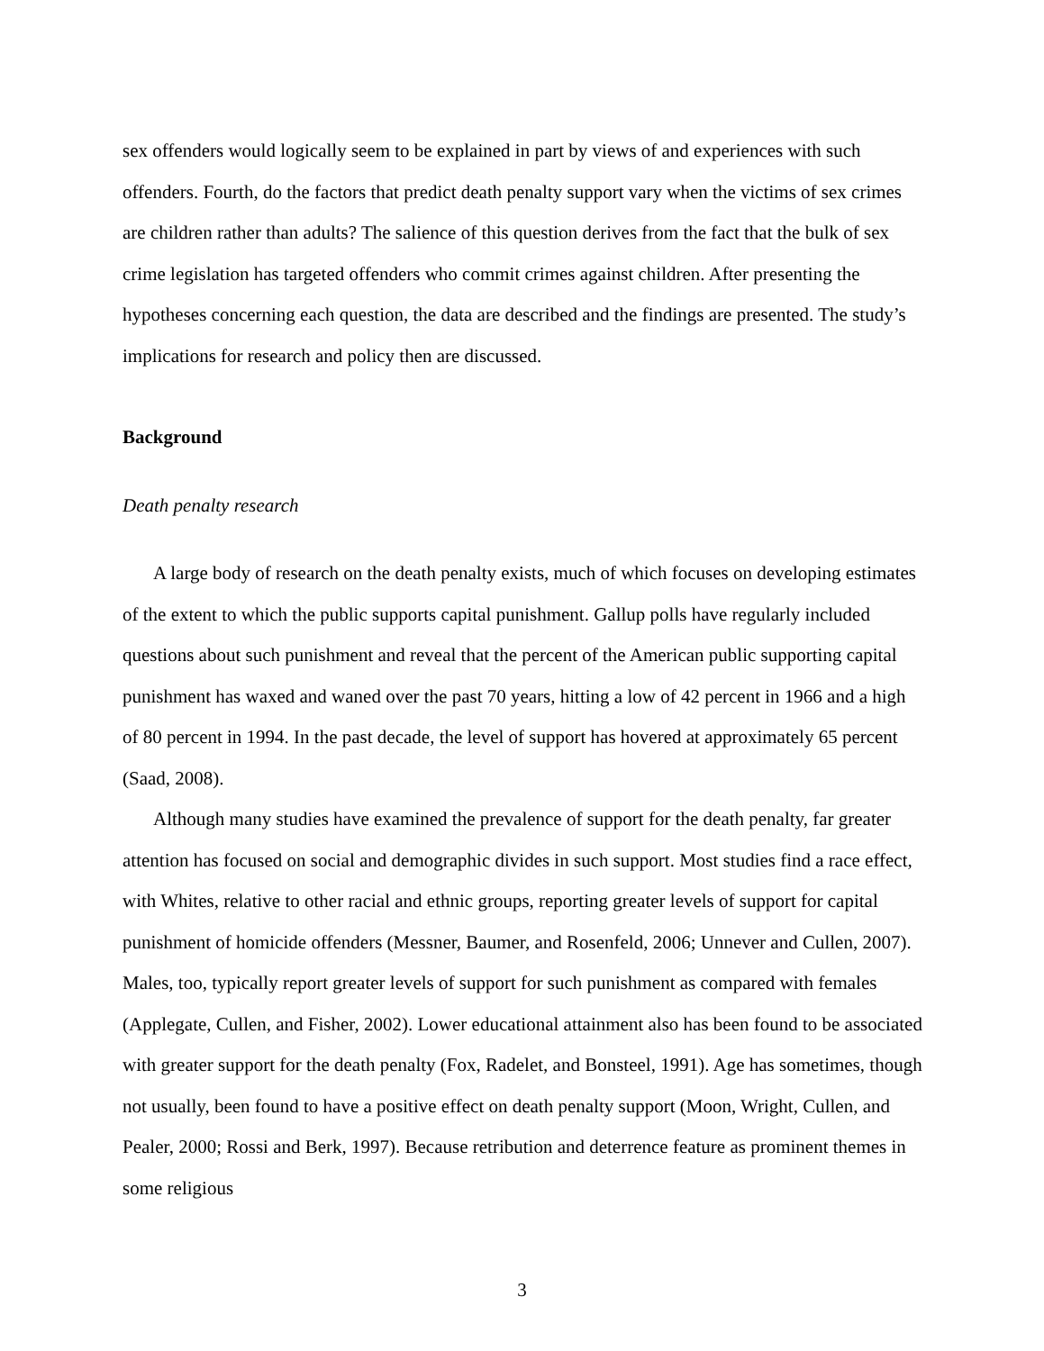sex offenders would logically seem to be explained in part by views of and experiences with such offenders. Fourth, do the factors that predict death penalty support vary when the victims of sex crimes are children rather than adults? The salience of this question derives from the fact that the bulk of sex crime legislation has targeted offenders who commit crimes against children. After presenting the hypotheses concerning each question, the data are described and the findings are presented. The study’s implications for research and policy then are discussed.
Background
Death penalty research
A large body of research on the death penalty exists, much of which focuses on developing estimates of the extent to which the public supports capital punishment. Gallup polls have regularly included questions about such punishment and reveal that the percent of the American public supporting capital punishment has waxed and waned over the past 70 years, hitting a low of 42 percent in 1966 and a high of 80 percent in 1994. In the past decade, the level of support has hovered at approximately 65 percent (Saad, 2008).
Although many studies have examined the prevalence of support for the death penalty, far greater attention has focused on social and demographic divides in such support. Most studies find a race effect, with Whites, relative to other racial and ethnic groups, reporting greater levels of support for capital punishment of homicide offenders (Messner, Baumer, and Rosenfeld, 2006; Unnever and Cullen, 2007). Males, too, typically report greater levels of support for such punishment as compared with females (Applegate, Cullen, and Fisher, 2002). Lower educational attainment also has been found to be associated with greater support for the death penalty (Fox, Radelet, and Bonsteel, 1991). Age has sometimes, though not usually, been found to have a positive effect on death penalty support (Moon, Wright, Cullen, and Pealer, 2000; Rossi and Berk, 1997). Because retribution and deterrence feature as prominent themes in some religious
3